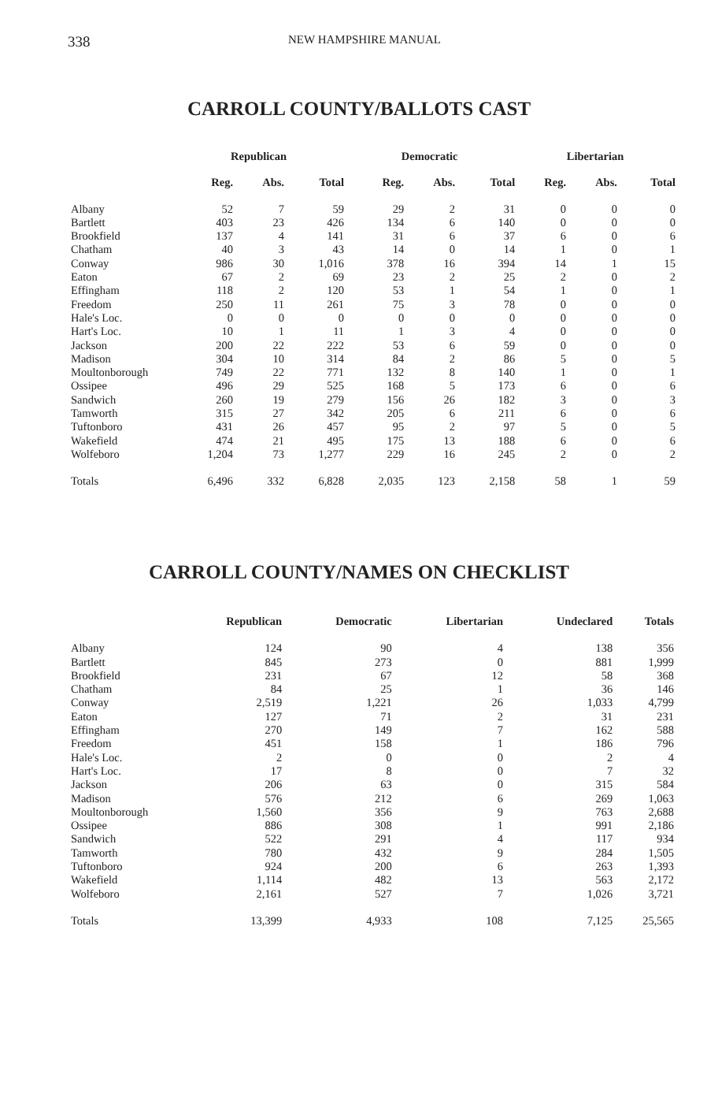338 NEW HAMPSHIRE MANUAL
CARROLL COUNTY/BALLOTS CAST
| | Republican | | | Democratic | | | Libertarian | | |
| --- | --- | --- | --- | --- | --- | --- | --- | --- | --- |
| | Reg. | Abs. | Total | Reg. | Abs. | Total | Reg. | Abs. | Total |
| Albany | 52 | 7 | 59 | 29 | 2 | 31 | 0 | 0 | 0 |
| Bartlett | 403 | 23 | 426 | 134 | 6 | 140 | 0 | 0 | 0 |
| Brookfield | 137 | 4 | 141 | 31 | 6 | 37 | 6 | 0 | 6 |
| Chatham | 40 | 3 | 43 | 14 | 0 | 14 | 1 | 0 | 1 |
| Conway | 986 | 30 | 1,016 | 378 | 16 | 394 | 14 | 1 | 15 |
| Eaton | 67 | 2 | 69 | 23 | 2 | 25 | 2 | 0 | 2 |
| Effingham | 118 | 2 | 120 | 53 | 1 | 54 | 1 | 0 | 1 |
| Freedom | 250 | 11 | 261 | 75 | 3 | 78 | 0 | 0 | 0 |
| Hale's Loc. | 0 | 0 | 0 | 0 | 0 | 0 | 0 | 0 | 0 |
| Hart's Loc. | 10 | 1 | 11 | 1 | 3 | 4 | 0 | 0 | 0 |
| Jackson | 200 | 22 | 222 | 53 | 6 | 59 | 0 | 0 | 0 |
| Madison | 304 | 10 | 314 | 84 | 2 | 86 | 5 | 0 | 5 |
| Moultonborough | 749 | 22 | 771 | 132 | 8 | 140 | 1 | 0 | 1 |
| Ossipee | 496 | 29 | 525 | 168 | 5 | 173 | 6 | 0 | 6 |
| Sandwich | 260 | 19 | 279 | 156 | 26 | 182 | 3 | 0 | 3 |
| Tamworth | 315 | 27 | 342 | 205 | 6 | 211 | 6 | 0 | 6 |
| Tuftonboro | 431 | 26 | 457 | 95 | 2 | 97 | 5 | 0 | 5 |
| Wakefield | 474 | 21 | 495 | 175 | 13 | 188 | 6 | 0 | 6 |
| Wolfeboro | 1,204 | 73 | 1,277 | 229 | 16 | 245 | 2 | 0 | 2 |
| Totals | 6,496 | 332 | 6,828 | 2,035 | 123 | 2,158 | 58 | 1 | 59 |
CARROLL COUNTY/NAMES ON CHECKLIST
| | Republican | Democratic | Libertarian | Undeclared | Totals |
| --- | --- | --- | --- | --- | --- |
| Albany | 124 | 90 | 4 | 138 | 356 |
| Bartlett | 845 | 273 | 0 | 881 | 1,999 |
| Brookfield | 231 | 67 | 12 | 58 | 368 |
| Chatham | 84 | 25 | 1 | 36 | 146 |
| Conway | 2,519 | 1,221 | 26 | 1,033 | 4,799 |
| Eaton | 127 | 71 | 2 | 31 | 231 |
| Effingham | 270 | 149 | 7 | 162 | 588 |
| Freedom | 451 | 158 | 1 | 186 | 796 |
| Hale's Loc. | 2 | 0 | 0 | 2 | 4 |
| Hart's Loc. | 17 | 8 | 0 | 7 | 32 |
| Jackson | 206 | 63 | 0 | 315 | 584 |
| Madison | 576 | 212 | 6 | 269 | 1,063 |
| Moultonborough | 1,560 | 356 | 9 | 763 | 2,688 |
| Ossipee | 886 | 308 | 1 | 991 | 2,186 |
| Sandwich | 522 | 291 | 4 | 117 | 934 |
| Tamworth | 780 | 432 | 9 | 284 | 1,505 |
| Tuftonboro | 924 | 200 | 6 | 263 | 1,393 |
| Wakefield | 1,114 | 482 | 13 | 563 | 2,172 |
| Wolfeboro | 2,161 | 527 | 7 | 1,026 | 3,721 |
| Totals | 13,399 | 4,933 | 108 | 7,125 | 25,565 |